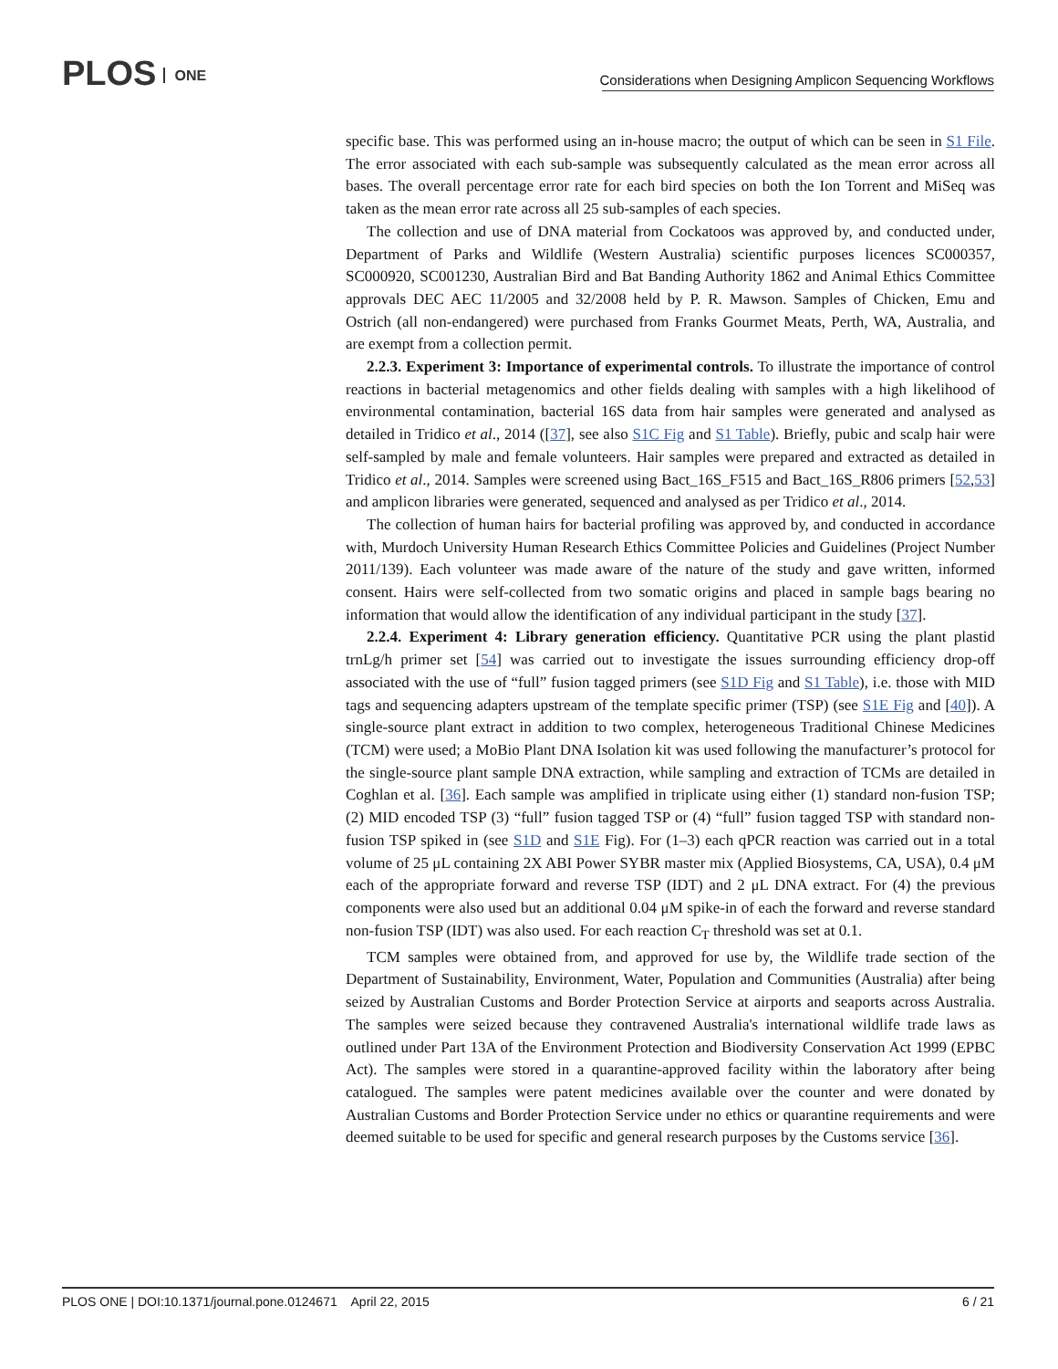PLOS ONE
Considerations when Designing Amplicon Sequencing Workflows
specific base. This was performed using an in-house macro; the output of which can be seen in S1 File. The error associated with each sub-sample was subsequently calculated as the mean error across all bases. The overall percentage error rate for each bird species on both the Ion Torrent and MiSeq was taken as the mean error rate across all 25 sub-samples of each species.
The collection and use of DNA material from Cockatoos was approved by, and conducted under, Department of Parks and Wildlife (Western Australia) scientific purposes licences SC000357, SC000920, SC001230, Australian Bird and Bat Banding Authority 1862 and Animal Ethics Committee approvals DEC AEC 11/2005 and 32/2008 held by P. R. Mawson. Samples of Chicken, Emu and Ostrich (all non-endangered) were purchased from Franks Gourmet Meats, Perth, WA, Australia, and are exempt from a collection permit.
2.2.3. Experiment 3: Importance of experimental controls. To illustrate the importance of control reactions in bacterial metagenomics and other fields dealing with samples with a high likelihood of environmental contamination, bacterial 16S data from hair samples were generated and analysed as detailed in Tridico et al., 2014 ([37], see also S1C Fig and S1 Table). Briefly, pubic and scalp hair were self-sampled by male and female volunteers. Hair samples were prepared and extracted as detailed in Tridico et al., 2014. Samples were screened using Bact_16S_F515 and Bact_16S_R806 primers [52,53] and amplicon libraries were generated, sequenced and analysed as per Tridico et al., 2014.
The collection of human hairs for bacterial profiling was approved by, and conducted in accordance with, Murdoch University Human Research Ethics Committee Policies and Guidelines (Project Number 2011/139). Each volunteer was made aware of the nature of the study and gave written, informed consent. Hairs were self-collected from two somatic origins and placed in sample bags bearing no information that would allow the identification of any individual participant in the study [37].
2.2.4. Experiment 4: Library generation efficiency. Quantitative PCR using the plant plastid trnLg/h primer set [54] was carried out to investigate the issues surrounding efficiency drop-off associated with the use of “full” fusion tagged primers (see S1D Fig and S1 Table), i.e. those with MID tags and sequencing adapters upstream of the template specific primer (TSP) (see S1E Fig and [40]). A single-source plant extract in addition to two complex, heterogeneous Traditional Chinese Medicines (TCM) were used; a MoBio Plant DNA Isolation kit was used following the manufacturer’s protocol for the single-source plant sample DNA extraction, while sampling and extraction of TCMs are detailed in Coghlan et al. [36]. Each sample was amplified in triplicate using either (1) standard non-fusion TSP; (2) MID encoded TSP (3) “full” fusion tagged TSP or (4) “full” fusion tagged TSP with standard non-fusion TSP spiked in (see S1D and S1E Fig). For (1–3) each qPCR reaction was carried out in a total volume of 25 μL containing 2X ABI Power SYBR master mix (Applied Biosystems, CA, USA), 0.4 μM each of the appropriate forward and reverse TSP (IDT) and 2 μL DNA extract. For (4) the previous components were also used but an additional 0.04 μM spike-in of each the forward and reverse standard non-fusion TSP (IDT) was also used. For each reaction C<sub>T</sub> threshold was set at 0.1.
TCM samples were obtained from, and approved for use by, the Wildlife trade section of the Department of Sustainability, Environment, Water, Population and Communities (Australia) after being seized by Australian Customs and Border Protection Service at airports and seaports across Australia. The samples were seized because they contravened Australia's international wildlife trade laws as outlined under Part 13A of the Environment Protection and Biodiversity Conservation Act 1999 (EPBC Act). The samples were stored in a quarantine-approved facility within the laboratory after being catalogued. The samples were patent medicines available over the counter and were donated by Australian Customs and Border Protection Service under no ethics or quarantine requirements and were deemed suitable to be used for specific and general research purposes by the Customs service [36].
PLOS ONE | DOI:10.1371/journal.pone.0124671 April 22, 2015
6 / 21